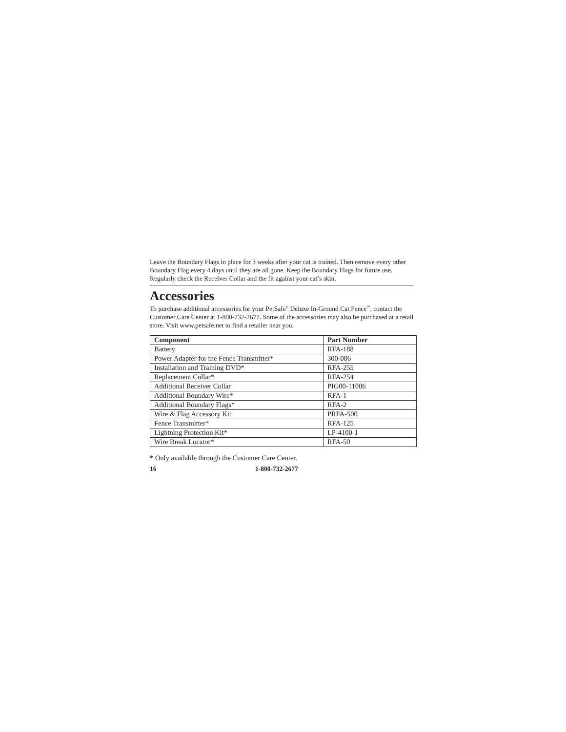Leave the Boundary Flags in place for 3 weeks after your cat is trained. Then remove every other Boundary Flag every 4 days until they are all gone. Keep the Boundary Flags for future use. Regularly check the Receiver Collar and the fit against your cat’s skin.
Accessories
To purchase additional accessories for your PetSafe<sup>®</sup> Deluxe In-Ground Cat Fence<sup>™</sup>, contact the Customer Care Center at 1-800-732-2677. Some of the accessories may also be purchased at a retail store. Visit www.petsafe.net to find a retailer near you.
| Component | Part Number |
| --- | --- |
| Battery | RFA-188 |
| Power Adapter for the Fence Transmitter* | 300-006 |
| Installation and Training DVD* | RFA-255 |
| Replacement Collar* | RFA-254 |
| Additional Receiver Collar | PIG00-11006 |
| Additional Boundary Wire* | RFA-1 |
| Additional Boundary Flags* | RFA-2 |
| Wire & Flag Accessory Kit | PRFA-500 |
| Fence Transmitter* | RFA-125 |
| Lightning Protection Kit* | LP-4100-1 |
| Wire Break Locator* | RFA-50 |
* Only available through the Customer Care Center.
16 1-800-732-2677